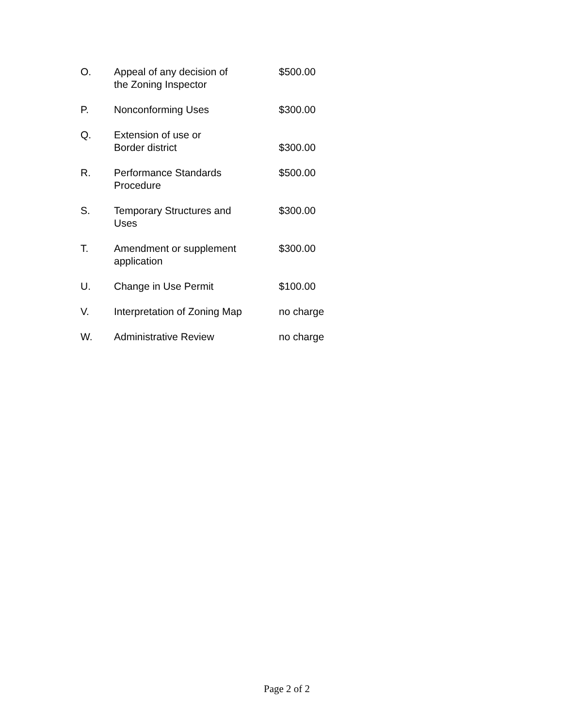| O. | Appeal of any decision of the Zoning Inspector | $500.00 |
| P. | Nonconforming Uses | $300.00 |
| Q. | Extension of use or Border district | $300.00 |
| R. | Performance Standards Procedure | $500.00 |
| S. | Temporary Structures and Uses | $300.00 |
| T. | Amendment or supplement application | $300.00 |
| U. | Change in Use Permit | $100.00 |
| V. | Interpretation of Zoning Map | no charge |
| W. | Administrative Review | no charge |
Page 2 of 2